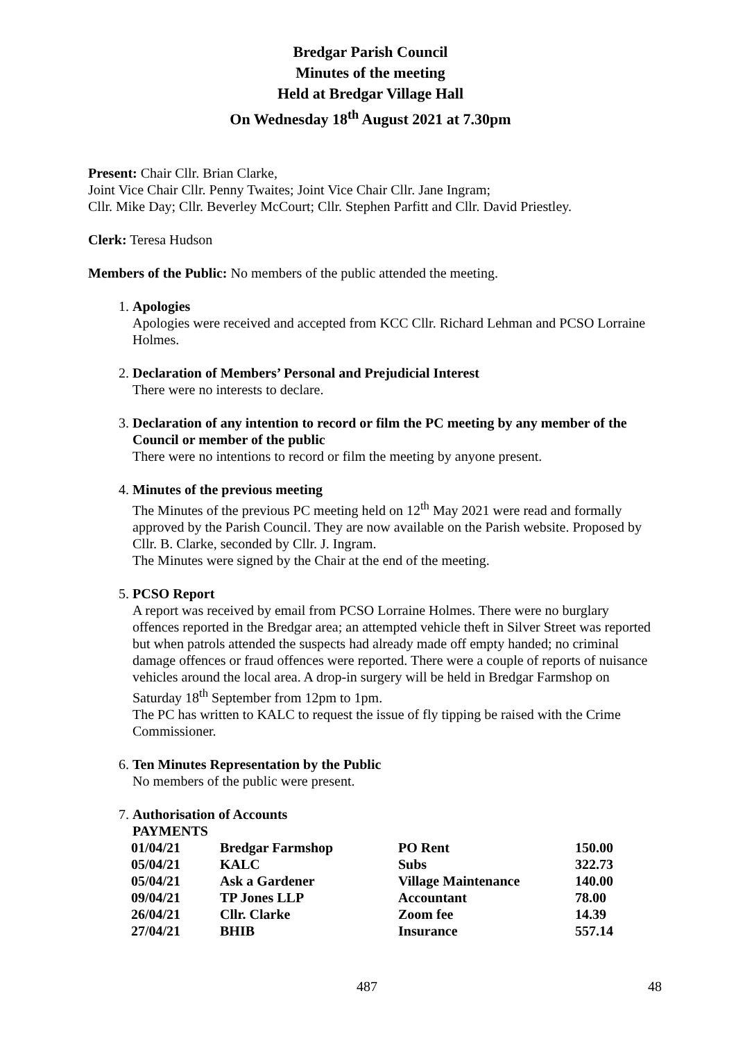Bredgar Parish Council
Minutes of the meeting
Held at Bredgar Village Hall
On Wednesday 18<sup>th</sup> August 2021 at 7.30pm
Present: Chair Cllr. Brian Clarke,
Joint Vice Chair Cllr. Penny Twaites; Joint Vice Chair Cllr. Jane Ingram;
Cllr. Mike Day; Cllr. Beverley McCourt; Cllr. Stephen Parfitt and Cllr. David Priestley.
Clerk: Teresa Hudson
Members of the Public: No members of the public attended the meeting.
1. Apologies
Apologies were received and accepted from KCC Cllr. Richard Lehman and PCSO Lorraine Holmes.
2. Declaration of Members’ Personal and Prejudicial Interest
There were no interests to declare.
3. Declaration of any intention to record or film the PC meeting by any member of the Council or member of the public
There were no intentions to record or film the meeting by anyone present.
4. Minutes of the previous meeting
The Minutes of the previous PC meeting held on 12<sup>th</sup> May 2021 were read and formally approved by the Parish Council. They are now available on the Parish website. Proposed by Cllr. B. Clarke, seconded by Cllr. J. Ingram.
The Minutes were signed by the Chair at the end of the meeting.
5. PCSO Report
A report was received by email from PCSO Lorraine Holmes. There were no burglary offences reported in the Bredgar area; an attempted vehicle theft in Silver Street was reported but when patrols attended the suspects had already made off empty handed; no criminal damage offences or fraud offences were reported. There were a couple of reports of nuisance vehicles around the local area. A drop-in surgery will be held in Bredgar Farmshop on Saturday 18<sup>th</sup> September from 12pm to 1pm.
The PC has written to KALC to request the issue of fly tipping be raised with the Crime Commissioner.
6. Ten Minutes Representation by the Public
No members of the public were present.
7. Authorisation of Accounts
PAYMENTS
| 01/04/21 | Bredgar Farmshop | PO Rent | 150.00 |
| 05/04/21 | KALC | Subs | 322.73 |
| 05/04/21 | Ask a Gardener | Village Maintenance | 140.00 |
| 09/04/21 | TP Jones LLP | Accountant | 78.00 |
| 26/04/21 | Cllr. Clarke | Zoom fee | 14.39 |
| 27/04/21 | BHIB | Insurance | 557.14 |
487 48